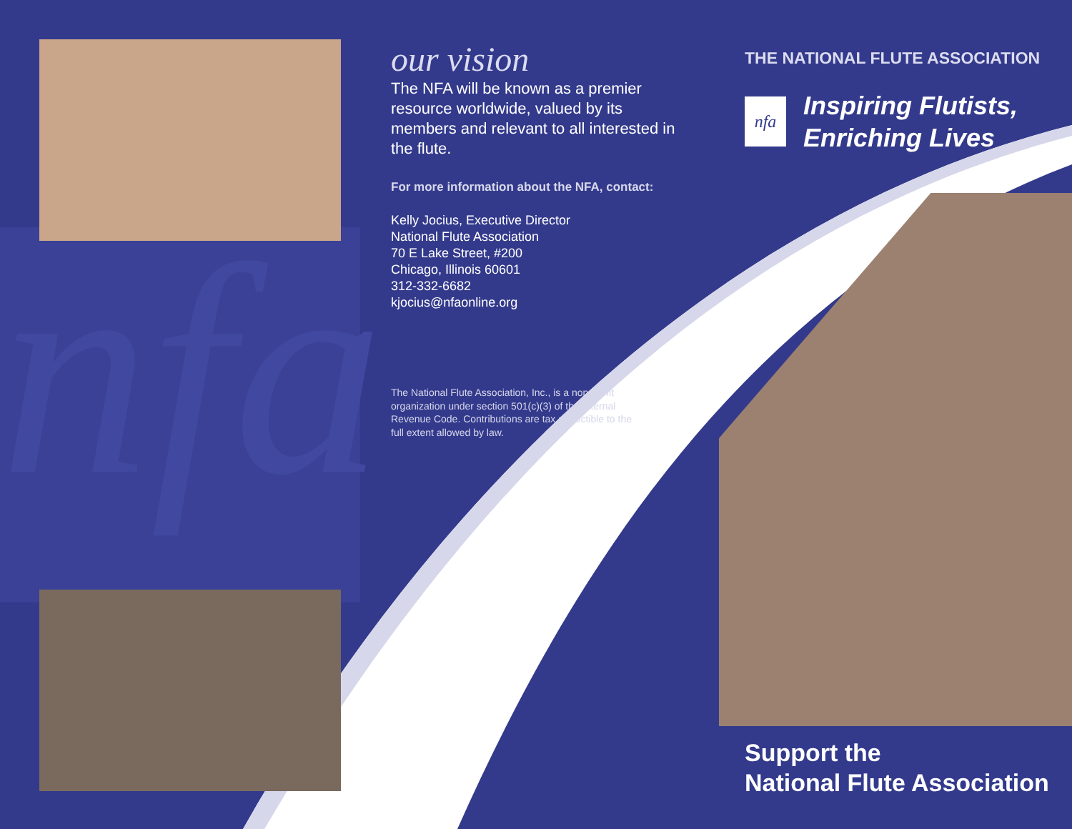nfa
our vision
The NFA will be known as a premier resource worldwide, valued by its members and relevant to all interested in the flute.
For more information about the NFA, contact:
Kelly Jocius, Executive Director
National Flute Association
70 E Lake Street, #200
Chicago, Illinois 60601
312-332-6682
kjocius@nfaonline.org
The National Flute Association, Inc., is a non-profit organization under section 501(c)(3) of the Internal Revenue Code. Contributions are tax deductible to the full extent allowed by law.
THE NATIONAL FLUTE ASSOCIATION
nfa
Inspiring Flutists,
Enriching Lives
Support the
National Flute Association